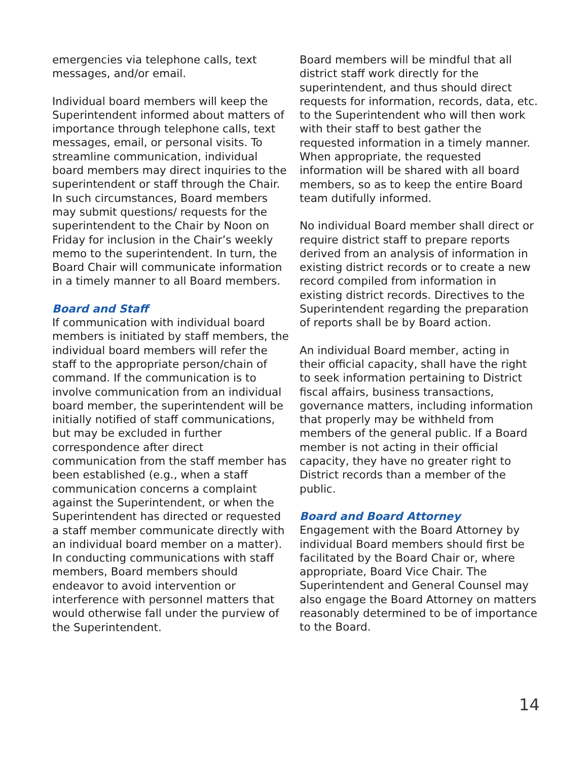emergencies via telephone calls, text messages, and/or email.
Individual board members will keep the Superintendent informed about matters of importance through telephone calls, text messages, email, or personal visits. To streamline communication, individual board members may direct inquiries to the superintendent or staff through the Chair. In such circumstances, Board members may submit questions/ requests for the superintendent to the Chair by Noon on Friday for inclusion in the Chair’s weekly memo to the superintendent. In turn, the Board Chair will communicate information in a timely manner to all Board members.
Board and Staff
If communication with individual board members is initiated by staff members, the individual board members will refer the staff to the appropriate person/chain of command. If the communication is to involve communication from an individual board member, the superintendent will be initially notified of staff communications, but may be excluded in further correspondence after direct communication from the staff member has been established (e.g., when a staff communication concerns a complaint against the Superintendent, or when the Superintendent has directed or requested a staff member communicate directly with an individual board member on a matter). In conducting communications with staff members, Board members should endeavor to avoid intervention or interference with personnel matters that would otherwise fall under the purview of the Superintendent.
Board members will be mindful that all district staff work directly for the superintendent, and thus should direct requests for information, records, data, etc. to the Superintendent who will then work with their staff to best gather the requested information in a timely manner. When appropriate, the requested information will be shared with all board members, so as to keep the entire Board team dutifully informed.
No individual Board member shall direct or require district staff to prepare reports derived from an analysis of information in existing district records or to create a new record compiled from information in existing district records. Directives to the Superintendent regarding the preparation of reports shall be by Board action.
An individual Board member, acting in their official capacity, shall have the right to seek information pertaining to District fiscal affairs, business transactions, governance matters, including information that properly may be withheld from members of the general public. If a Board member is not acting in their official capacity, they have no greater right to District records than a member of the public.
Board and Board Attorney
Engagement with the Board Attorney by individual Board members should first be facilitated by the Board Chair or, where appropriate, Board Vice Chair. The Superintendent and General Counsel may also engage the Board Attorney on matters reasonably determined to be of importance to the Board.
14